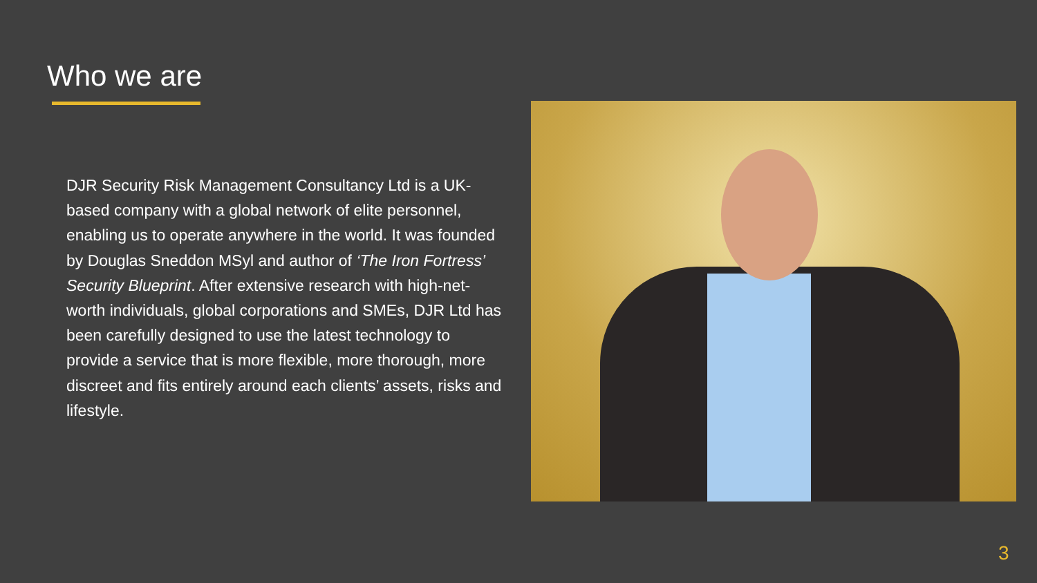Who we are
DJR Security Risk Management Consultancy Ltd is a UK-based company with a global network of elite personnel, enabling us to operate anywhere in the world. It was founded by Douglas Sneddon MSyl and author of ‘The Iron Fortress’ Security Blueprint. After extensive research with high-net-worth individuals, global corporations and SMEs, DJR Ltd has been carefully designed to use the latest technology to provide a service that is more flexible, more thorough, more discreet and fits entirely around each clients’ assets, risks and lifestyle.
3